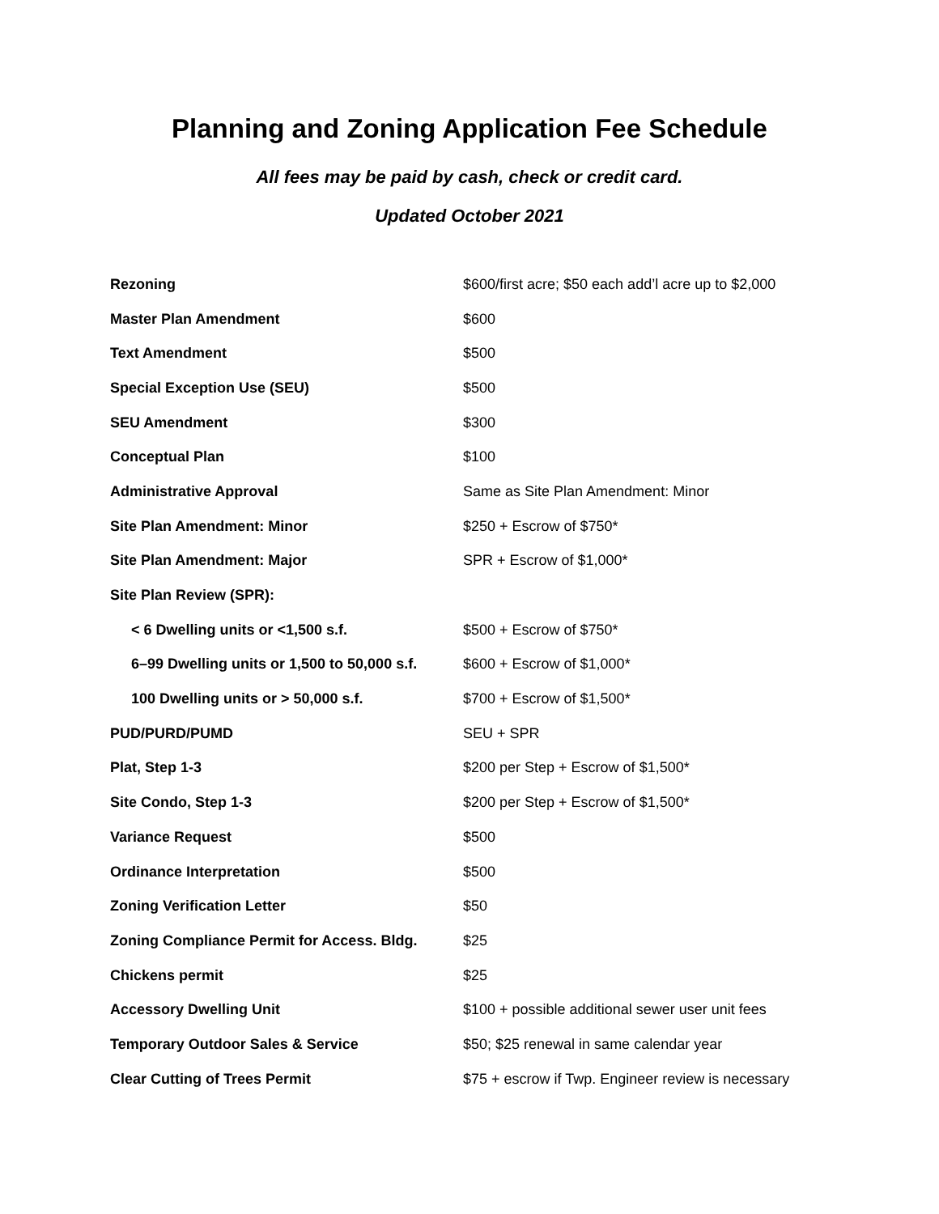Planning and Zoning Application Fee Schedule
All fees may be paid by cash, check or credit card.
Updated October 2021
| Rezoning | $600/first acre; $50 each add’l acre up to $2,000 |
| Master Plan Amendment | $600 |
| Text Amendment | $500 |
| Special Exception Use (SEU) | $500 |
| SEU Amendment | $300 |
| Conceptual Plan | $100 |
| Administrative Approval | Same as Site Plan Amendment: Minor |
| Site Plan Amendment: Minor | $250 + Escrow of $750* |
| Site Plan Amendment: Major | SPR + Escrow of $1,000* |
| Site Plan Review (SPR): | |
| < 6 Dwelling units or <1,500 s.f. | $500 + Escrow of $750* |
| 6–99 Dwelling units or 1,500 to 50,000 s.f. | $600 + Escrow of $1,000* |
| 100 Dwelling units or > 50,000 s.f. | $700 + Escrow of $1,500* |
| PUD/PURD/PUMD | SEU + SPR |
| Plat, Step 1-3 | $200 per Step + Escrow of $1,500* |
| Site Condo, Step 1-3 | $200 per Step + Escrow of $1,500* |
| Variance Request | $500 |
| Ordinance Interpretation | $500 |
| Zoning Verification Letter | $50 |
| Zoning Compliance Permit for Access. Bldg. | $25 |
| Chickens permit | $25 |
| Accessory Dwelling Unit | $100 + possible additional sewer user unit fees |
| Temporary Outdoor Sales & Service | $50; $25 renewal in same calendar year |
| Clear Cutting of Trees Permit | $75 + escrow if Twp. Engineer review is necessary |